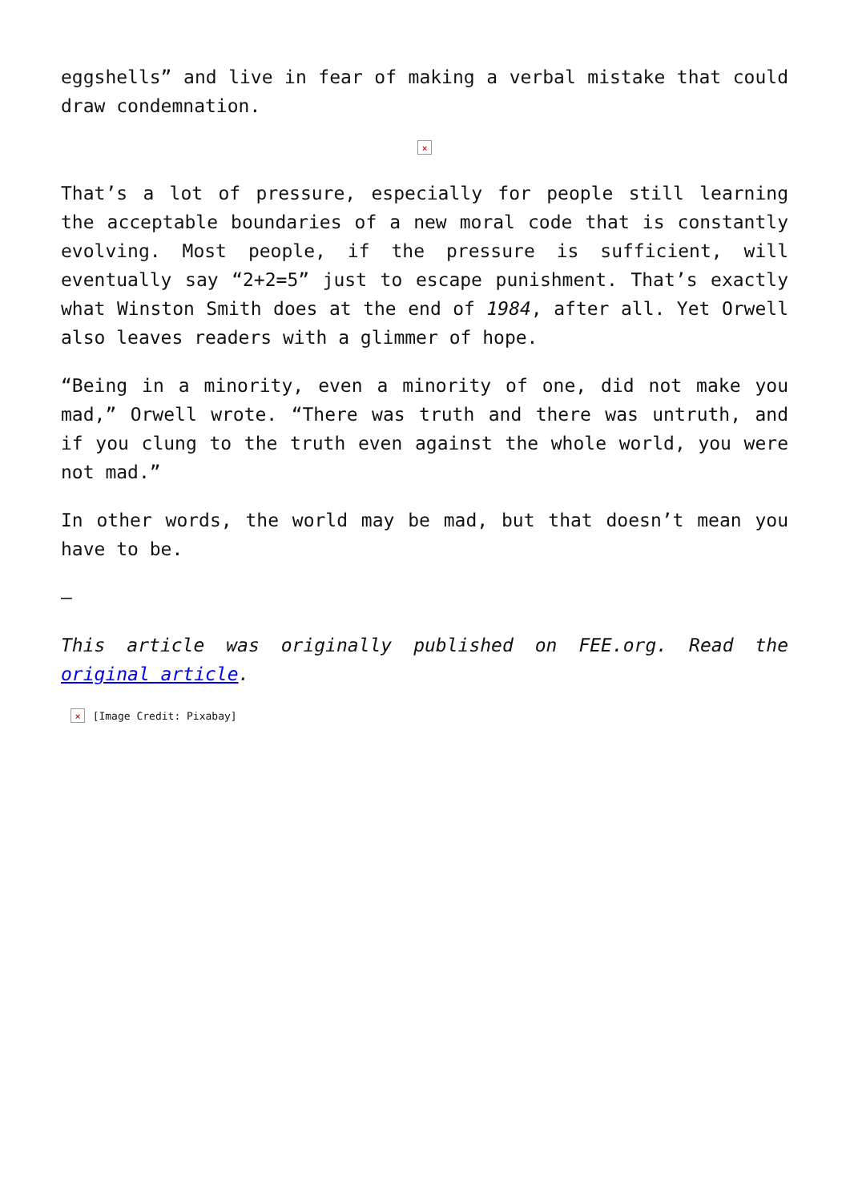eggshells” and live in fear of making a verbal mistake that could draw condemnation.
×
That’s a lot of pressure, especially for people still learning the acceptable boundaries of a new moral code that is constantly evolving. Most people, if the pressure is sufficient, will eventually say “2+2=5” just to escape punishment. That’s exactly what Winston Smith does at the end of 1984, after all. Yet Orwell also leaves readers with a glimmer of hope.
“Being in a minority, even a minority of one, did not make you mad,” Orwell wrote. “There was truth and there was untruth, and if you clung to the truth even against the whole world, you were not mad.”
In other words, the world may be mad, but that doesn’t mean you have to be.
—
This article was originally published on FEE.org. Read the original article.
× [Image Credit: Pixabay]